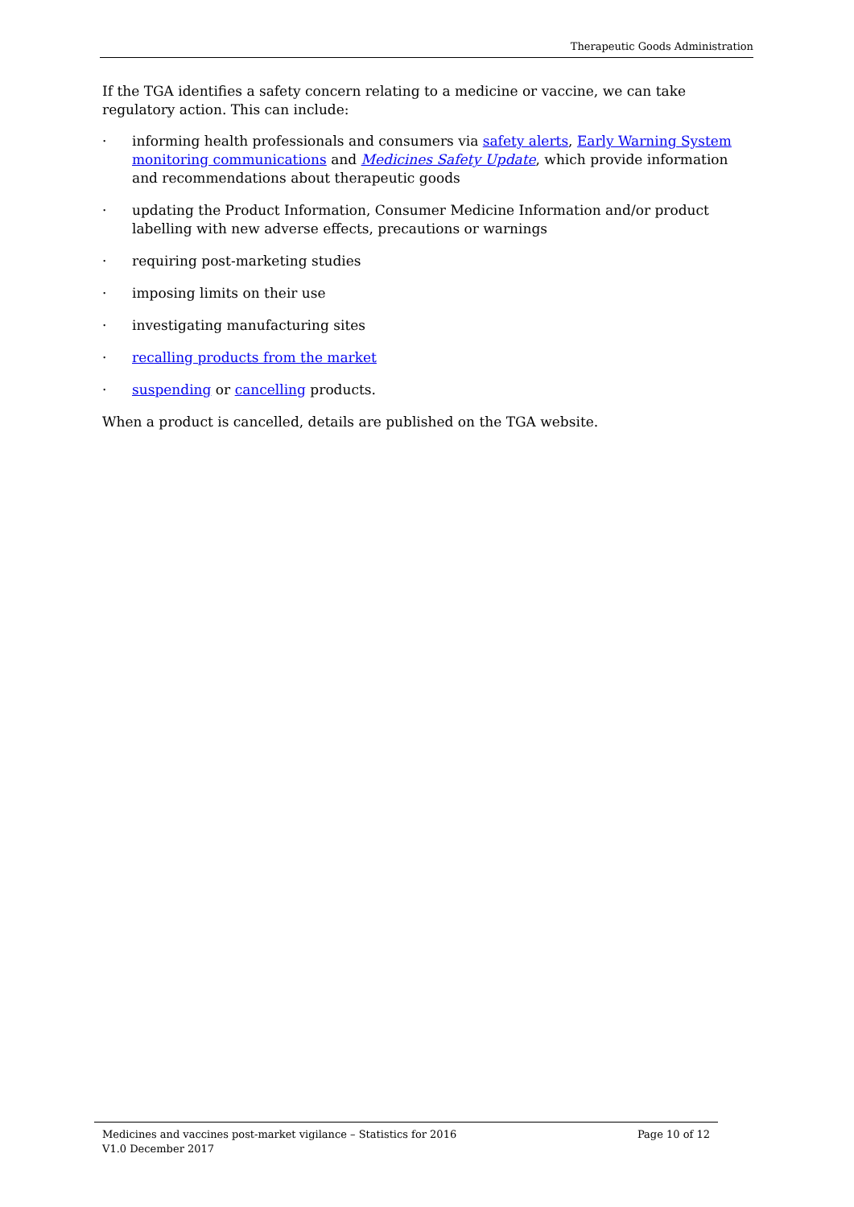Therapeutic Goods Administration
If the TGA identifies a safety concern relating to a medicine or vaccine, we can take regulatory action. This can include:
· informing health professionals and consumers via safety alerts, Early Warning System monitoring communications and Medicines Safety Update, which provide information and recommendations about therapeutic goods
· updating the Product Information, Consumer Medicine Information and/or product labelling with new adverse effects, precautions or warnings
· requiring post-marketing studies
· imposing limits on their use
· investigating manufacturing sites
· recalling products from the market
· suspending or cancelling products.
When a product is cancelled, details are published on the TGA website.
Medicines and vaccines post-market vigilance – Statistics for 2016 Page 10 of 12
V1.0 December 2017